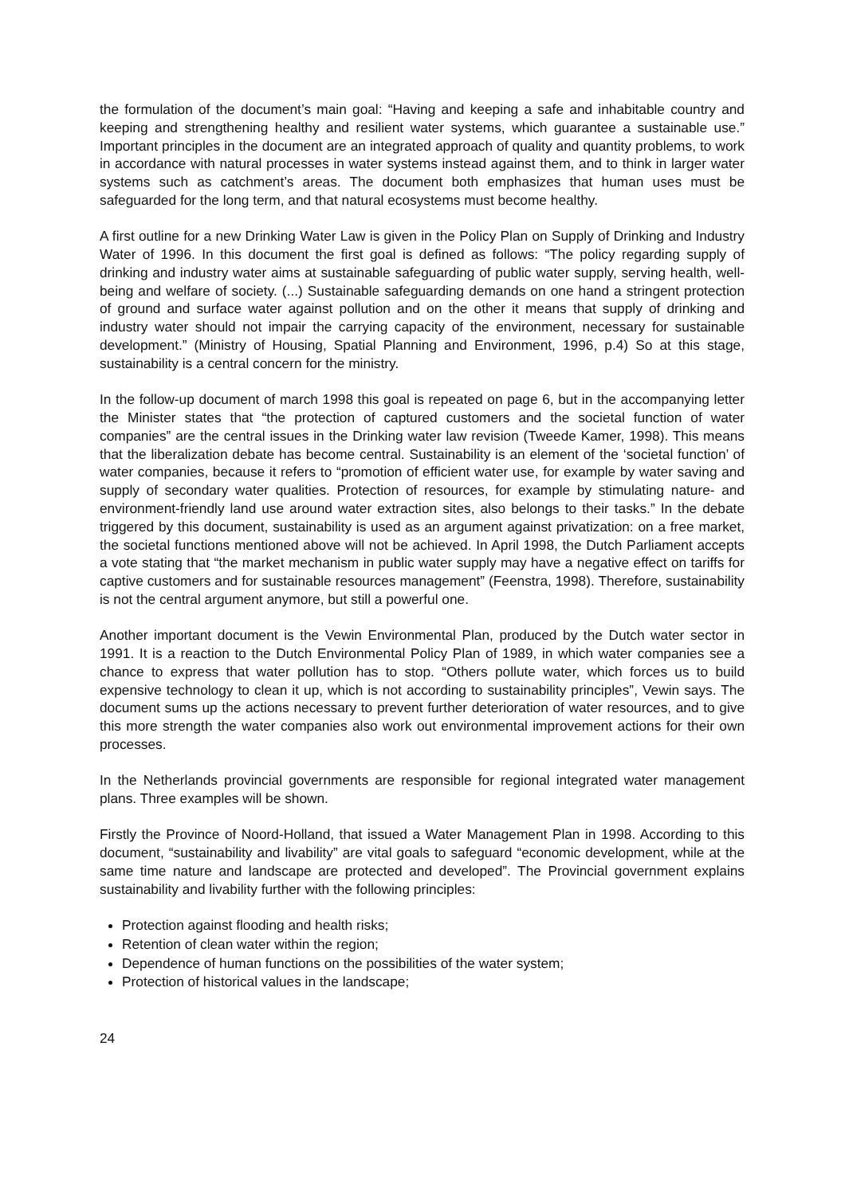the formulation of the document’s main goal: “Having and keeping a safe and inhabitable country and keeping and strengthening healthy and resilient water systems, which guarantee a sustainable use.” Important principles in the document are an integrated approach of quality and quantity problems, to work in accordance with natural processes in water systems instead against them, and to think in larger water systems such as catchment’s areas. The document both emphasizes that human uses must be safeguarded for the long term, and that natural ecosystems must become healthy.
A first outline for a new Drinking Water Law is given in the Policy Plan on Supply of Drinking and Industry Water of 1996. In this document the first goal is defined as follows: “The policy regarding supply of drinking and industry water aims at sustainable safeguarding of public water supply, serving health, well-being and welfare of society. (...) Sustainable safeguarding demands on one hand a stringent protection of ground and surface water against pollution and on the other it means that supply of drinking and industry water should not impair the carrying capacity of the environment, necessary for sustainable development.” (Ministry of Housing, Spatial Planning and Environment, 1996, p.4) So at this stage, sustainability is a central concern for the ministry.
In the follow-up document of march 1998 this goal is repeated on page 6, but in the accompanying letter the Minister states that “the protection of captured customers and the societal function of water companies” are the central issues in the Drinking water law revision (Tweede Kamer, 1998). This means that the liberalization debate has become central. Sustainability is an element of the ‘societal function’ of water companies, because it refers to “promotion of efficient water use, for example by water saving and supply of secondary water qualities. Protection of resources, for example by stimulating nature- and environment-friendly land use around water extraction sites, also belongs to their tasks.” In the debate triggered by this document, sustainability is used as an argument against privatization: on a free market, the societal functions mentioned above will not be achieved. In April 1998, the Dutch Parliament accepts a vote stating that “the market mechanism in public water supply may have a negative effect on tariffs for captive customers and for sustainable resources management” (Feenstra, 1998). Therefore, sustainability is not the central argument anymore, but still a powerful one.
Another important document is the Vewin Environmental Plan, produced by the Dutch water sector in 1991. It is a reaction to the Dutch Environmental Policy Plan of 1989, in which water companies see a chance to express that water pollution has to stop. “Others pollute water, which forces us to build expensive technology to clean it up, which is not according to sustainability principles”, Vewin says. The document sums up the actions necessary to prevent further deterioration of water resources, and to give this more strength the water companies also work out environmental improvement actions for their own processes.
In the Netherlands provincial governments are responsible for regional integrated water management plans. Three examples will be shown.
Firstly the Province of Noord-Holland, that issued a Water Management Plan in 1998. According to this document, “sustainability and livability” are vital goals to safeguard “economic development, while at the same time nature and landscape are protected and developed”. The Provincial government explains sustainability and livability further with the following principles:
Protection against flooding and health risks;
Retention of clean water within the region;
Dependence of human functions on the possibilities of the water system;
Protection of historical values in the landscape;
24